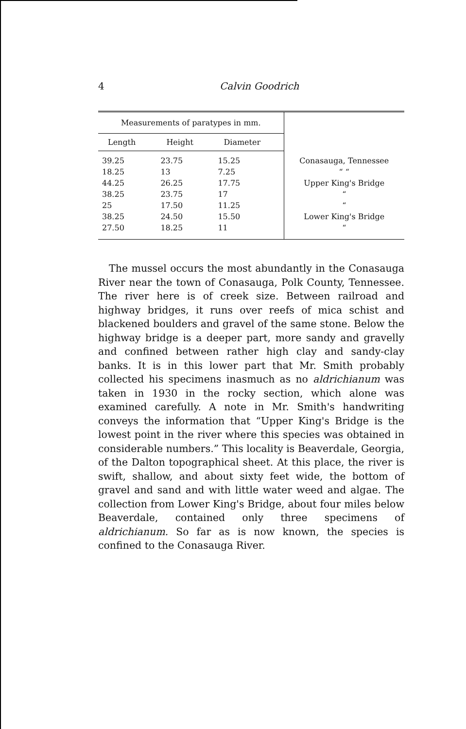4 Calvin Goodrich
| Measurements of paratypes in mm. | | | |
| --- | --- | --- | --- |
| Length | Height | Diameter | |
| 39.25 | 23.75 | 15.25 | Conasauga, Tennessee |
| 18.25 | 13 | 7.25 | “ “ |
| 44.25 | 26.25 | 17.75 | Upper King's Bridge |
| 38.25 | 23.75 | 17 | “ |
| 25 | 17.50 | 11.25 | “ |
| 38.25 | 24.50 | 15.50 | Lower King's Bridge |
| 27.50 | 18.25 | 11 | “ |
The mussel occurs the most abundantly in the Conasauga River near the town of Conasauga, Polk County, Tennessee. The river here is of creek size. Between railroad and highway bridges, it runs over reefs of mica schist and blackened boulders and gravel of the same stone. Below the highway bridge is a deeper part, more sandy and gravelly and confined between rather high clay and sandy-clay banks. It is in this lower part that Mr. Smith probably collected his specimens inasmuch as no aldrichianum was taken in 1930 in the rocky section, which alone was examined carefully. A note in Mr. Smith's handwriting conveys the information that “Upper King's Bridge is the lowest point in the river where this species was obtained in considerable numbers.” This locality is Beaverdale, Georgia, of the Dalton topographical sheet. At this place, the river is swift, shallow, and about sixty feet wide, the bottom of gravel and sand and with little water weed and algae. The collection from Lower King's Bridge, about four miles below Beaverdale, contained only three specimens of aldrichianum. So far as is now known, the species is confined to the Conasauga River.